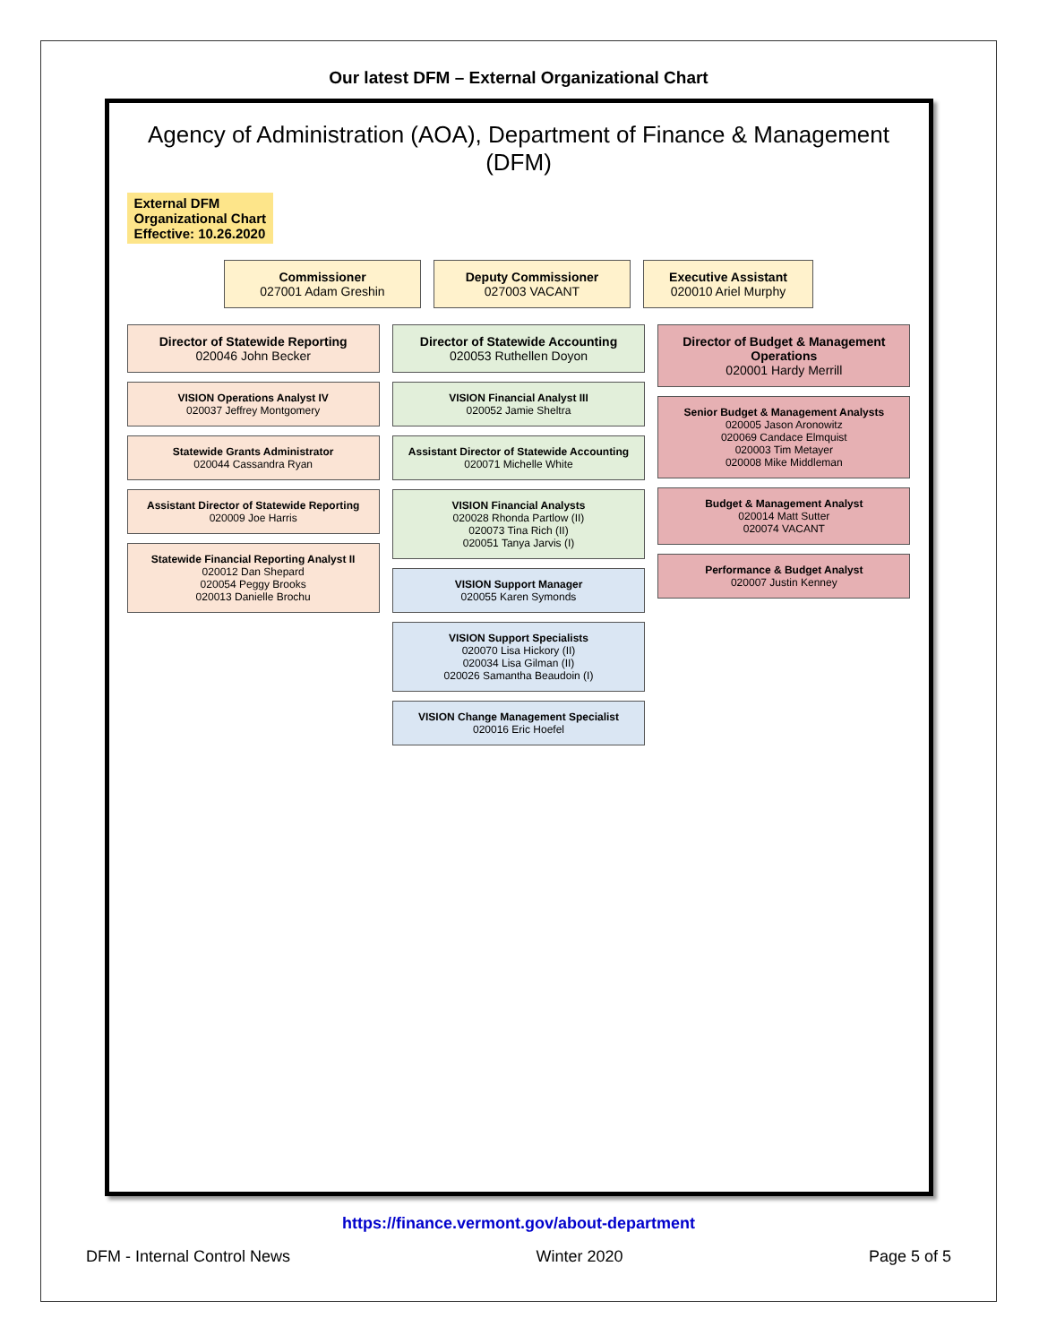Our latest DFM – External Organizational Chart
Agency of Administration (AOA), Department of Finance & Management (DFM)
External DFM
Organizational Chart
Effective: 10.26.2020
Commissioner
027001 Adam Greshin
Deputy Commissioner
027003 VACANT
Executive Assistant
020010 Ariel Murphy
Director of Statewide Reporting
020046 John Becker
VISION Operations Analyst IV
020037 Jeffrey Montgomery
Statewide Grants Administrator
020044 Cassandra Ryan
Assistant Director of Statewide Reporting
020009 Joe Harris
Statewide Financial Reporting Analyst II
020012 Dan Shepard
020054 Peggy Brooks
020013 Danielle Brochu
Director of Statewide Accounting
020053 Ruthellen Doyon
VISION Financial Analyst III
020052 Jamie Sheltra
Assistant Director of Statewide Accounting
020071 Michelle White
VISION Financial Analysts
020028 Rhonda Partlow (II)
020073 Tina Rich (II)
020051 Tanya Jarvis (I)
VISION Support Manager
020055 Karen Symonds
VISION Support Specialists
020070 Lisa Hickory (II)
020034 Lisa Gilman (II)
020026 Samantha Beaudoin (I)
VISION Change Management Specialist
020016 Eric Hoefel
Director of Budget & Management Operations
020001 Hardy Merrill
Senior Budget & Management Analysts
020005 Jason Aronowitz
020069 Candace Elmquist
020003 Tim Metayer
020008 Mike Middleman
Budget & Management Analyst
020014 Matt Sutter
020074 VACANT
Performance & Budget Analyst
020007 Justin Kenney
https://finance.vermont.gov/about-department
DFM - Internal Control News Winter 2020 Page 5 of 5